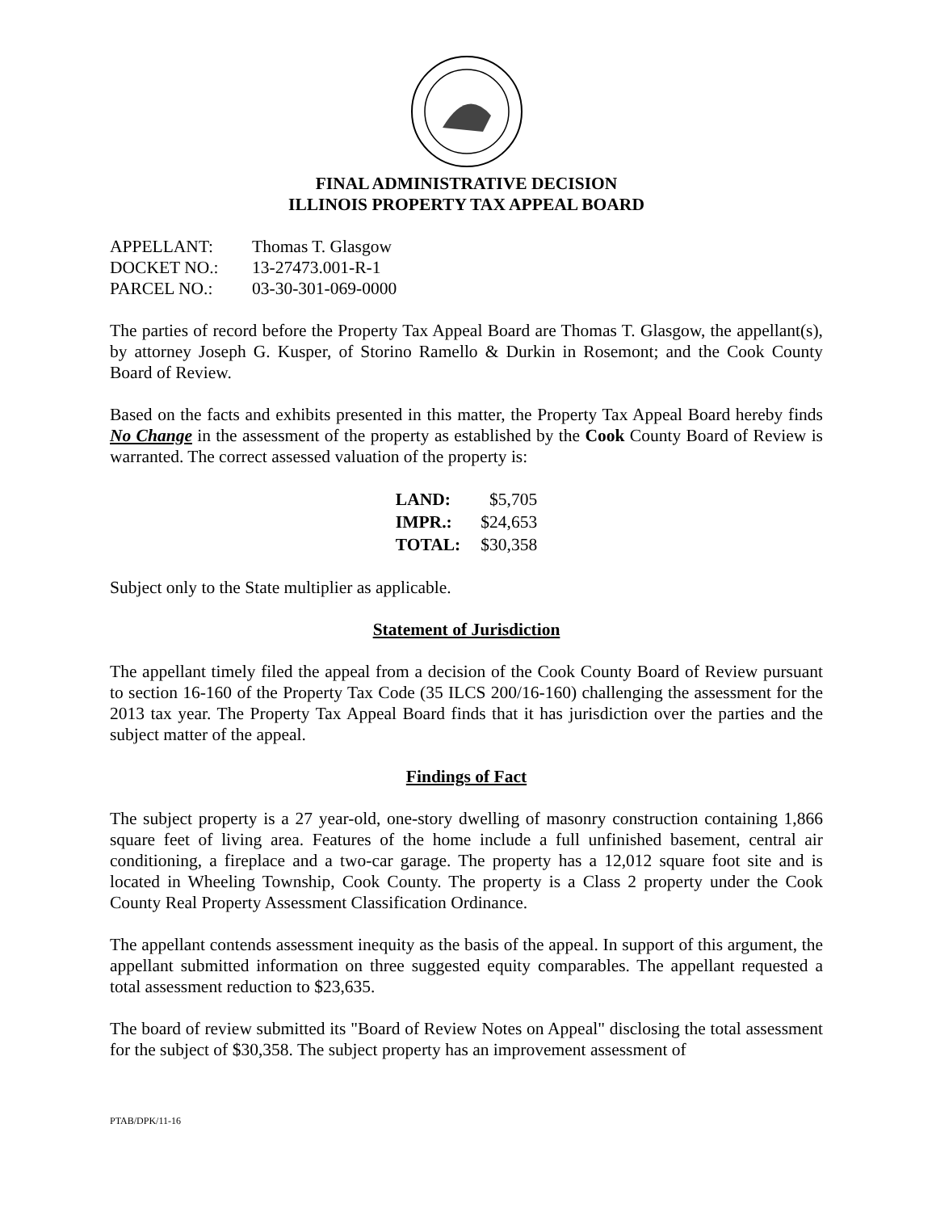FINAL ADMINISTRATIVE DECISION
ILLINOIS PROPERTY TAX APPEAL BOARD
| APPELLANT: | Thomas T. Glasgow |
| DOCKET NO.: | 13-27473.001-R-1 |
| PARCEL NO.: | 03-30-301-069-0000 |
The parties of record before the Property Tax Appeal Board are Thomas T. Glasgow, the appellant(s), by attorney Joseph G. Kusper, of Storino Ramello & Durkin in Rosemont; and the Cook County Board of Review.
Based on the facts and exhibits presented in this matter, the Property Tax Appeal Board hereby finds No Change in the assessment of the property as established by the Cook County Board of Review is warranted. The correct assessed valuation of the property is:
| LAND: | $5,705 |
| IMPR.: | $24,653 |
| TOTAL: | $30,358 |
Subject only to the State multiplier as applicable.
Statement of Jurisdiction
The appellant timely filed the appeal from a decision of the Cook County Board of Review pursuant to section 16-160 of the Property Tax Code (35 ILCS 200/16-160) challenging the assessment for the 2013 tax year. The Property Tax Appeal Board finds that it has jurisdiction over the parties and the subject matter of the appeal.
Findings of Fact
The subject property is a 27 year-old, one-story dwelling of masonry construction containing 1,866 square feet of living area. Features of the home include a full unfinished basement, central air conditioning, a fireplace and a two-car garage. The property has a 12,012 square foot site and is located in Wheeling Township, Cook County. The property is a Class 2 property under the Cook County Real Property Assessment Classification Ordinance.
The appellant contends assessment inequity as the basis of the appeal. In support of this argument, the appellant submitted information on three suggested equity comparables. The appellant requested a total assessment reduction to $23,635.
The board of review submitted its "Board of Review Notes on Appeal" disclosing the total assessment for the subject of $30,358. The subject property has an improvement assessment of
PTAB/DPK/11-16